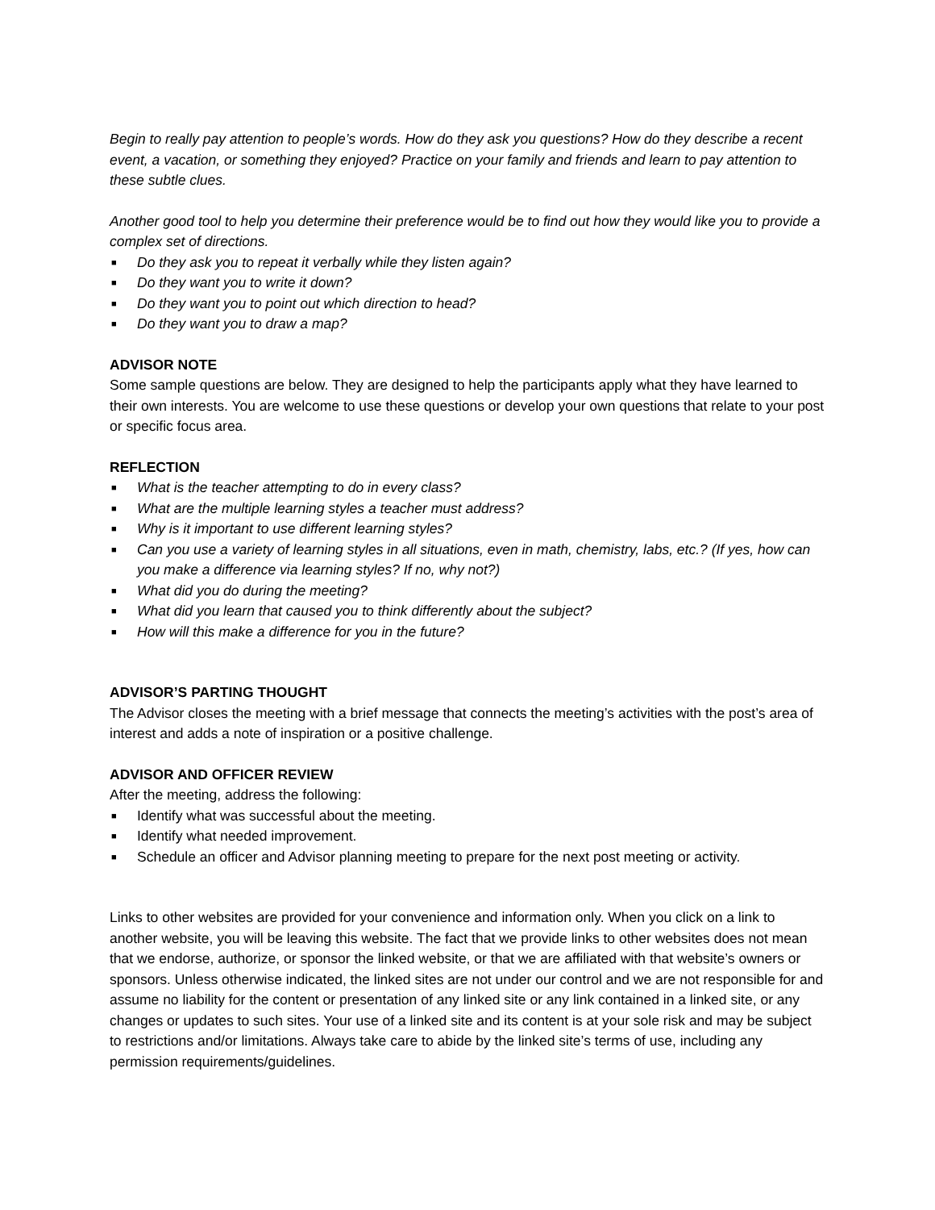Begin to really pay attention to people’s words. How do they ask you questions? How do they describe a recent event, a vacation, or something they enjoyed? Practice on your family and friends and learn to pay attention to these subtle clues.
Another good tool to help you determine their preference would be to find out how they would like you to provide a complex set of directions.
■ Do they ask you to repeat it verbally while they listen again?
■ Do they want you to write it down?
■ Do they want you to point out which direction to head?
■ Do they want you to draw a map?
ADVISOR NOTE
Some sample questions are below. They are designed to help the participants apply what they have learned to their own interests. You are welcome to use these questions or develop your own questions that relate to your post or specific focus area.
REFLECTION
■ What is the teacher attempting to do in every class?
■ What are the multiple learning styles a teacher must address?
■ Why is it important to use different learning styles?
■ Can you use a variety of learning styles in all situations, even in math, chemistry, labs, etc.? (If yes, how can you make a difference via learning styles? If no, why not?)
■ What did you do during the meeting?
■ What did you learn that caused you to think differently about the subject?
■ How will this make a difference for you in the future?
ADVISOR’S PARTING THOUGHT
The Advisor closes the meeting with a brief message that connects the meeting’s activities with the post’s area of interest and adds a note of inspiration or a positive challenge.
ADVISOR AND OFFICER REVIEW
After the meeting, address the following:
■ Identify what was successful about the meeting.
■ Identify what needed improvement.
■ Schedule an officer and Advisor planning meeting to prepare for the next post meeting or activity.
Links to other websites are provided for your convenience and information only. When you click on a link to another website, you will be leaving this website. The fact that we provide links to other websites does not mean that we endorse, authorize, or sponsor the linked website, or that we are affiliated with that website’s owners or sponsors. Unless otherwise indicated, the linked sites are not under our control and we are not responsible for and assume no liability for the content or presentation of any linked site or any link contained in a linked site, or any changes or updates to such sites. Your use of a linked site and its content is at your sole risk and may be subject to restrictions and/or limitations. Always take care to abide by the linked site’s terms of use, including any permission requirements/guidelines.